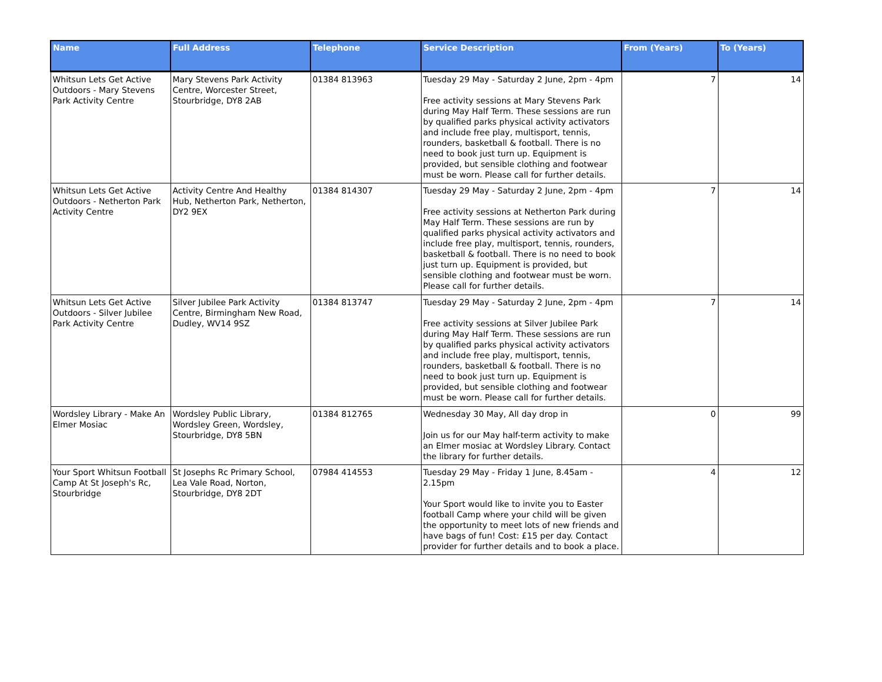| Name | Full Address | Telephone | Service Description | From (Years) | To (Years) |
| --- | --- | --- | --- | --- | --- |
| Whitsun Lets Get Active Outdoors - Mary Stevens Park Activity Centre | Mary Stevens Park Activity Centre, Worcester Street, Stourbridge, DY8 2AB | 01384 813963 | Tuesday 29 May - Saturday 2 June, 2pm - 4pm Free activity sessions at Mary Stevens Park during May Half Term. These sessions are run by qualified parks physical activity activators and include free play, multisport, tennis, rounders, basketball & football. There is no need to book just turn up. Equipment is provided, but sensible clothing and footwear must be worn. Please call for further details. | 7 | 14 |
| Whitsun Lets Get Active Outdoors - Netherton Park Activity Centre | Activity Centre And Healthy Hub, Netherton Park, Netherton, DY2 9EX | 01384 814307 | Tuesday 29 May - Saturday 2 June, 2pm - 4pm Free activity sessions at Netherton Park during May Half Term. These sessions are run by qualified parks physical activity activators and include free play, multisport, tennis, rounders, basketball & football. There is no need to book just turn up. Equipment is provided, but sensible clothing and footwear must be worn. Please call for further details. | 7 | 14 |
| Whitsun Lets Get Active Outdoors - Silver Jubilee Park Activity Centre | Silver Jubilee Park Activity Centre, Birmingham New Road, Dudley, WV14 9SZ | 01384 813747 | Tuesday 29 May - Saturday 2 June, 2pm - 4pm Free activity sessions at Silver Jubilee Park during May Half Term. These sessions are run by qualified parks physical activity activators and include free play, multisport, tennis, rounders, basketball & football. There is no need to book just turn up. Equipment is provided, but sensible clothing and footwear must be worn. Please call for further details. | 7 | 14 |
| Wordsley Library - Make An Elmer Mosiac | Wordsley Public Library, Wordsley Green, Wordsley, Stourbridge, DY8 5BN | 01384 812765 | Wednesday 30 May, All day drop in Join us for our May half-term activity to make an Elmer mosiac at Wordsley Library. Contact the library for further details. | 0 | 99 |
| Your Sport Whitsun Football Camp At St Joseph's Rc, Stourbridge | St Josephs Rc Primary School, Lea Vale Road, Norton, Stourbridge, DY8 2DT | 07984 414553 | Tuesday 29 May - Friday 1 June, 8.45am - 2.15pm Your Sport would like to invite you to Easter football Camp where your child will be given the opportunity to meet lots of new friends and have bags of fun! Cost: £15 per day. Contact provider for further details and to book a place. | 4 | 12 |